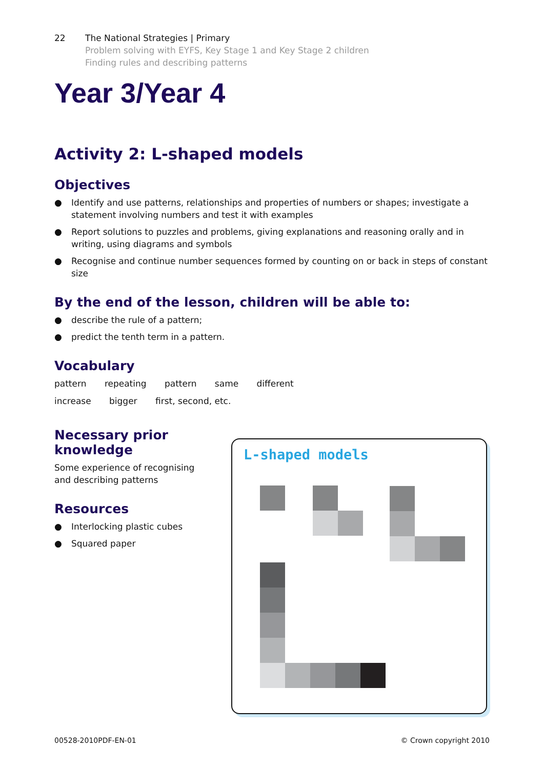22 The National Strategies | Primary
Problem solving with EYFS, Key Stage 1 and Key Stage 2 children
Finding rules and describing patterns
Year 3/Year 4
Activity 2: L-shaped models
Objectives
● Identify and use patterns, relationships and properties of numbers or shapes; investigate a statement involving numbers and test it with examples
● Report solutions to puzzles and problems, giving explanations and reasoning orally and in writing, using diagrams and symbols
● Recognise and continue number sequences formed by counting on or back in steps of constant size
By the end of the lesson, children will be able to:
● describe the rule of a pattern;
● predict the tenth term in a pattern.
Vocabulary
pattern repeating pattern same different
increase bigger first, second, etc.
Necessary prior knowledge
Some experience of recognising and describing patterns
Resources
● Interlocking plastic cubes
● Squared paper
L-shaped models
00528-2010PDF-EN-01 © Crown copyright 2010